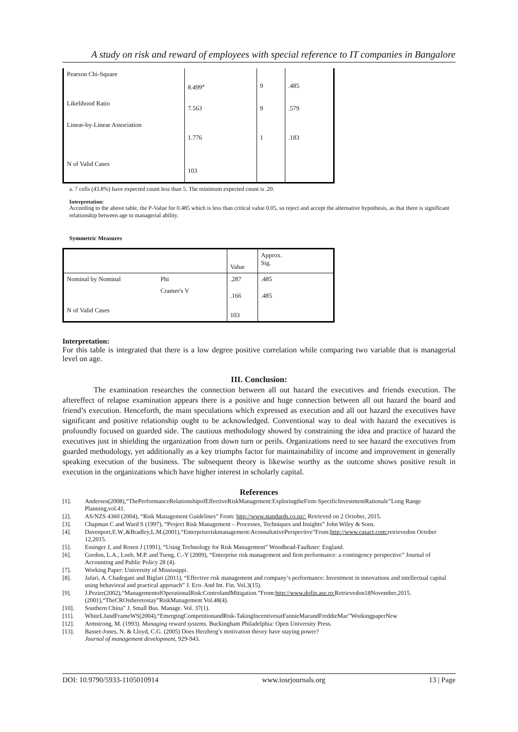A study on risk and reward of employees with special reference to IT companies in Bangalore
| Pearson Chi-Square | 8.499<sup>a</sup> | 9 | .485 |
| Likelihood Ratio | 7.563 | 9 | .579 |
| Linear-by-Linear Association | 1.776 | 1 | .183 |
| N of Valid Cases | 103 | | |
a. 7 cells (43.8%) have expected count less than 5. The minimum expected count is .20.
Interpretation:
According to the above table, the P-Value for 0.485 which is less than critical value 0.05, so reject and accept the alternative hypothesis, as that there is significant relationship between age to managerial ability.
Symmetric Measures
| | | Value | Approx. Sig. |
| Nominal by Nominal | Phi | .287 | .485 |
| | Cramer's V | .166 | .485 |
| N of Valid Cases | | 103 | |
Interpretation:
For this table is integrated that there is a low degree positive correlation while comparing two variable that is managerial level on age.
III. Conclusion:
The examination researches the connection between all out hazard the executives and friends execution. The aftereffect of relapse examination appears there is a positive and huge connection between all out hazard the board and friend’s execution. Henceforth, the main speculations which expressed as execution and all out hazard the executives have significant and positive relationship ought to be acknowledged. Conventional way to deal with hazard the executives is profoundly focused on guarded side. The cautious methodology showed by constraining the idea and practice of hazard the executives just in shielding the organization from down turn or perils. Organizations need to see hazard the executives from guarded methodology, yet additionally as a key triumphs factor for maintainability of income and improvement in generally speaking execution of the business. The subsequent theory is likewise worthy as the outcome shows positive result in execution in the organizations which have higher interest in scholarly capital.
References
[1]. Andersen(2008),“ThePerformanceRelationshipofEffectiveRiskManagement:ExploringtheFirm-SpecificInvestmentRationale”Long Range Planning,vol.41.
[2]. AS/NZS 4360 (2004), “Risk Management Guidelines” From: http://www.standards.co.nz/: Retrieved on 2 October, 2015.
[3]. Chapman C and Ward S (1997), “Project Risk Management – Processes, Techniques and Insights” John Wiley & Sons.
[4]. Davenport,E.W.,&Bradley,L.M.(2001),“Enterpriseriskmanagement:AconsultativePerspective”From:http://www.casact.com: retrievedon October 12,2015.
[5]. Essinger J, and Rosen J (1991), “Using Technology for Risk Management” Woodhead-Faulkner: England.
[6]. Gordon, L.A., Loeb, M.P. and Tseng, C.-Y (2009), “Enterprise risk management and firm performance: a contingency perspective” Journal of Accounting and Public Policy 28 (4).
[7]. Working Paper: University of Mississippi.
[8]. Jafari, A. Chadegani and Biglari (2011), “Effective risk management and company’s performance: Investment in innovations and intellectual capital using behavioral and practical approach” J. Eco. And Int. Fin. Vol.3(15).
[9]. J.Pezier(2002),“ManagementofOperationalRisk:ControlandMitigation.”From:http://www.dofin.ase.ro: Retrievedon18November,2015. (2001),“TheCROisheretostay”RiskManagement Vol.48(4).
[10]. Southern China” J. Small Bus. Manage. Vol. 37(1).
[11]. WhiteLJandFrameWS(2004),“EmergingCompetitionandRisk-TakingIncentivesatFannieMaeandFreddieMac”WorkingpaperNew
[12]. Armstrong, M. (1993). Managing reward systems. Buckingham Philadelphia: Open University Press.
[13]. Basset-Jones, N. & Lloyd, C.G. (2005) Does Herzberg’s motivation theory have staying power?
Journal of management development, 929-943.
DOI: 10.9790/5933-1105010914 www.iosrjournals.org 13 | Page